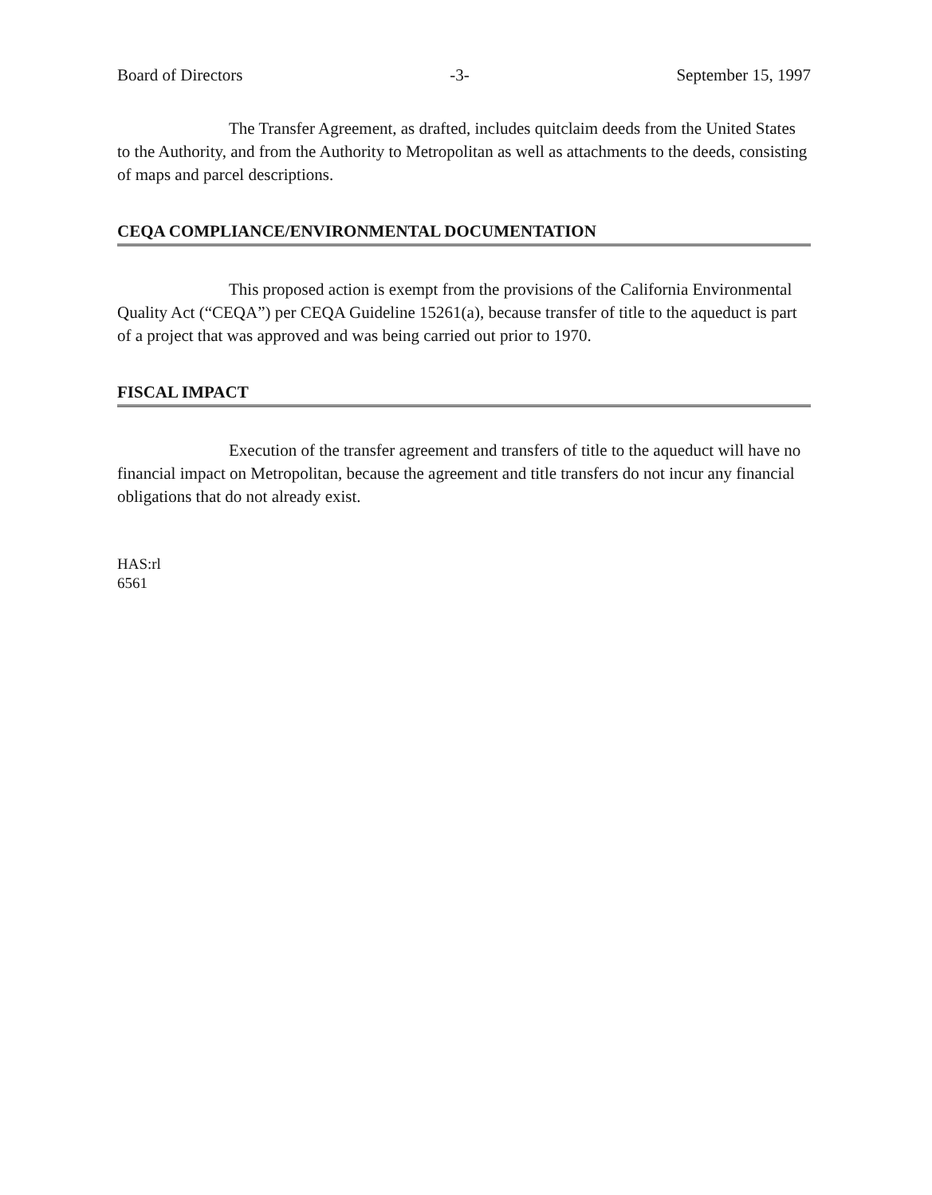Board of Directors -3- September 15, 1997
The Transfer Agreement, as drafted, includes quitclaim deeds from the United States to the Authority, and from the Authority to Metropolitan as well as attachments to the deeds, consisting of maps and parcel descriptions.
CEQA COMPLIANCE/ENVIRONMENTAL DOCUMENTATION
This proposed action is exempt from the provisions of the California Environmental Quality Act (“CEQA”) per CEQA Guideline 15261(a), because transfer of title to the aqueduct is part of a project that was approved and was being carried out prior to 1970.
FISCAL IMPACT
Execution of the transfer agreement and transfers of title to the aqueduct will have no financial impact on Metropolitan, because the agreement and title transfers do not incur any financial obligations that do not already exist.
HAS:rl
6561